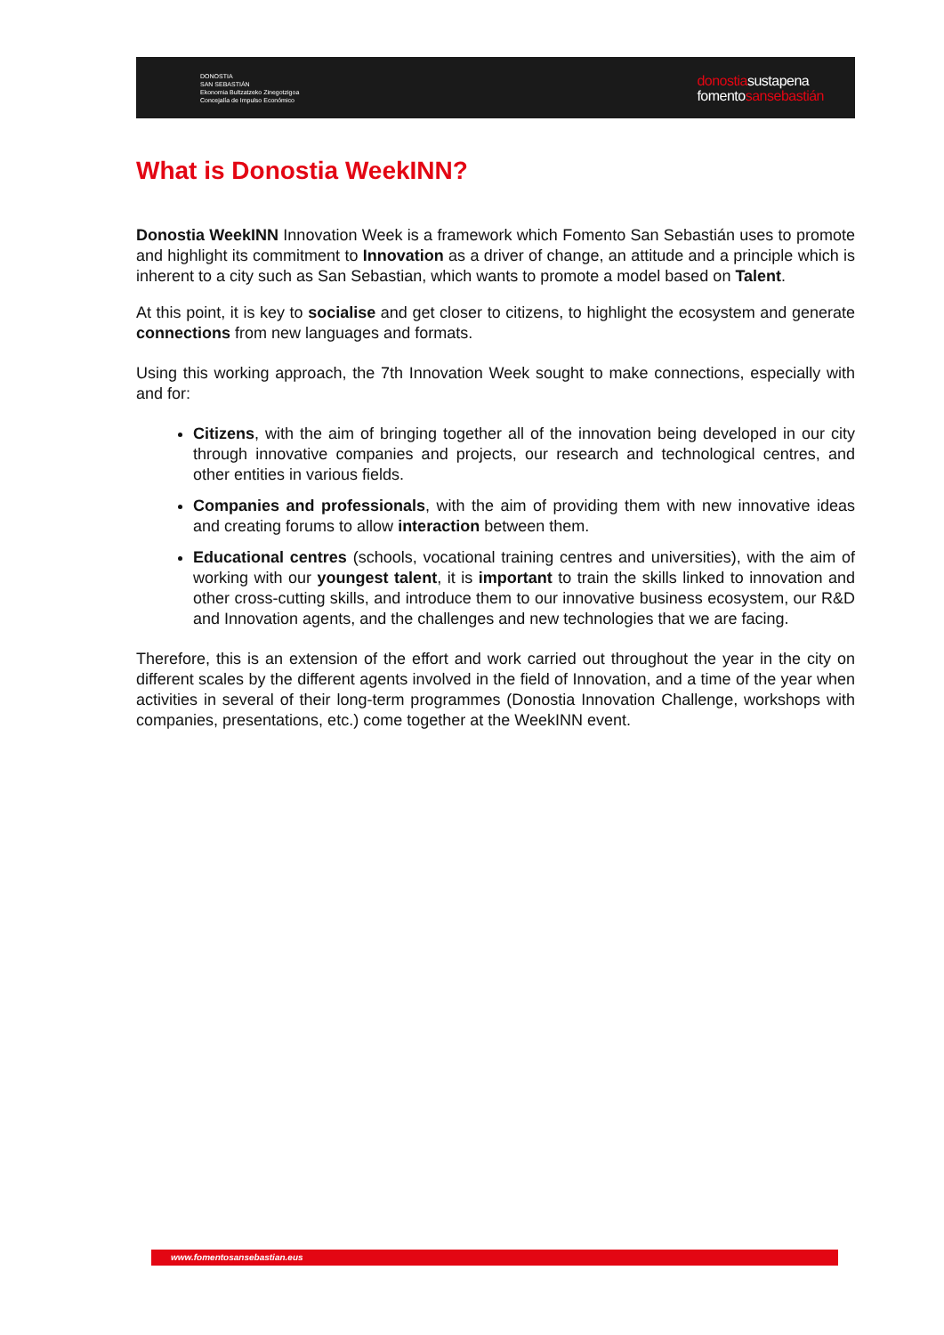DONOSTIA
SAN SEBASTIÁN
Ekonomia Bultzatzeko Zinegotzigoa
Concejalía de Impulso Económico
donostiasustapena
fomentosansebastián
What is Donostia WeekINN?
Donostia WeekINN Innovation Week is a framework which Fomento San Sebastián uses to promote and highlight its commitment to Innovation as a driver of change, an attitude and a principle which is inherent to a city such as San Sebastian, which wants to promote a model based on Talent.
At this point, it is key to socialise and get closer to citizens, to highlight the ecosystem and generate connections from new languages and formats.
Using this working approach, the 7th Innovation Week sought to make connections, especially with and for:
Citizens, with the aim of bringing together all of the innovation being developed in our city through innovative companies and projects, our research and technological centres, and other entities in various fields.
Companies and professionals, with the aim of providing them with new innovative ideas and creating forums to allow interaction between them.
Educational centres (schools, vocational training centres and universities), with the aim of working with our youngest talent, it is important to train the skills linked to innovation and other cross-cutting skills, and introduce them to our innovative business ecosystem, our R&D and Innovation agents, and the challenges and new technologies that we are facing.
Therefore, this is an extension of the effort and work carried out throughout the year in the city on different scales by the different agents involved in the field of Innovation, and a time of the year when activities in several of their long-term programmes (Donostia Innovation Challenge, workshops with companies, presentations, etc.) come together at the WeekINN event.
www.fomentosansebastian.eus